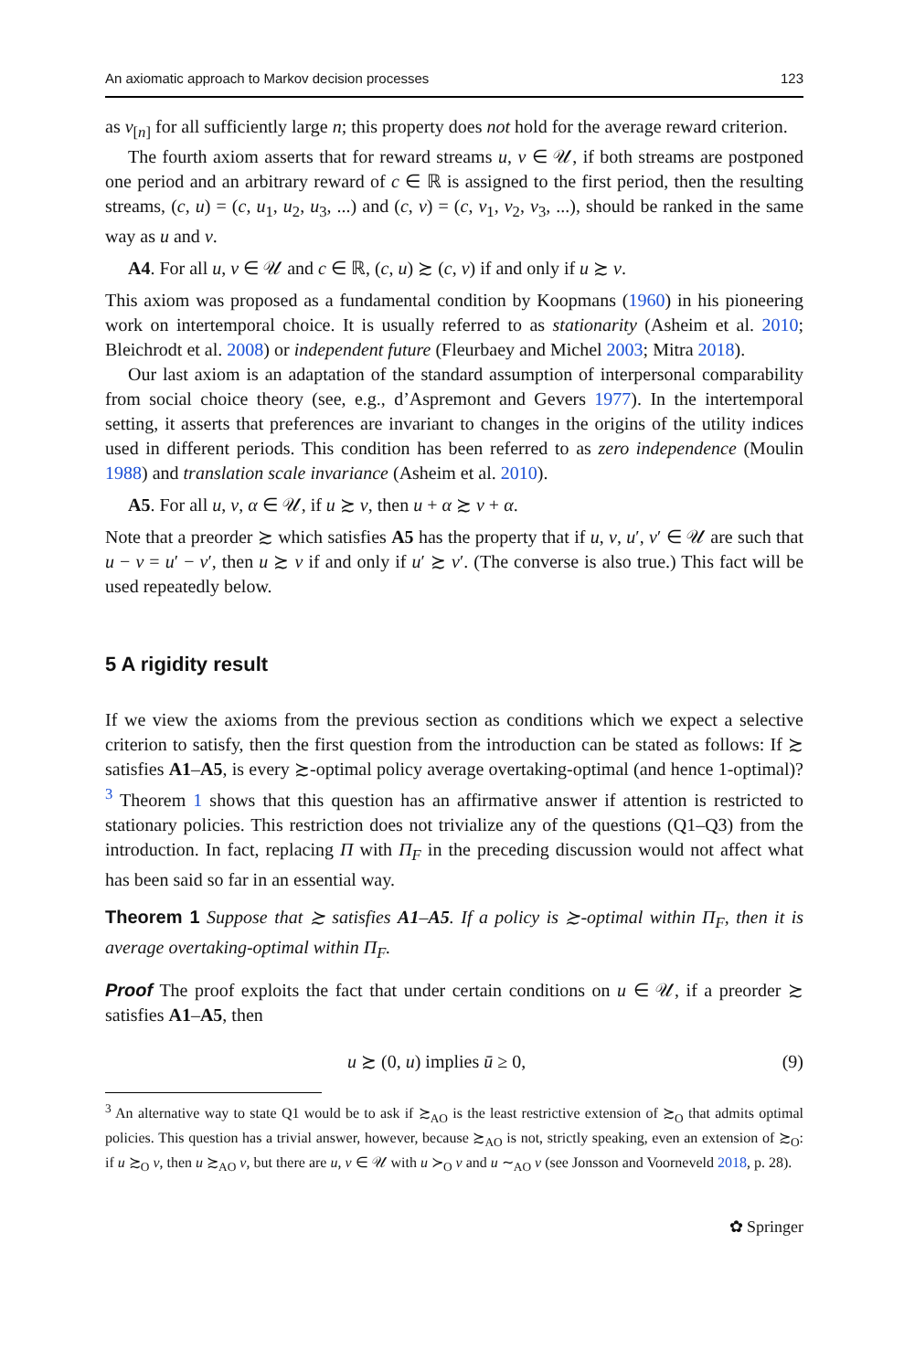An axiomatic approach to Markov decision processes 123
as v<sub>[n]</sub> for all sufficiently large n; this property does not hold for the average reward criterion.
The fourth axiom asserts that for reward streams u, v ∈ 𝒰, if both streams are postponed one period and an arbitrary reward of c ∈ ℝ is assigned to the first period, then the resulting streams, (c, u) = (c, u<sub>1</sub>, u<sub>2</sub>, u<sub>3</sub>, ...) and (c, v) = (c, v<sub>1</sub>, v<sub>2</sub>, v<sub>3</sub>, ...), should be ranked in the same way as u and v.
A4. For all u, v ∈ 𝒰 and c ∈ ℝ, (c, u) ≿ (c, v) if and only if u ≿ v.
This axiom was proposed as a fundamental condition by Koopmans (1960) in his pioneering work on intertemporal choice. It is usually referred to as stationarity (Asheim et al. 2010; Bleichrodt et al. 2008) or independent future (Fleurbaey and Michel 2003; Mitra 2018).
Our last axiom is an adaptation of the standard assumption of interpersonal comparability from social choice theory (see, e.g., d’Aspremont and Gevers 1977). In the intertemporal setting, it asserts that preferences are invariant to changes in the origins of the utility indices used in different periods. This condition has been referred to as zero independence (Moulin 1988) and translation scale invariance (Asheim et al. 2010).
A5. For all u, v, α ∈ 𝒰, if u ≿ v, then u + α ≿ v + α.
Note that a preorder ≿ which satisfies A5 has the property that if u, v, u′, v′ ∈ 𝒰 are such that u − v = u′ − v′, then u ≿ v if and only if u′ ≿ v′. (The converse is also true.) This fact will be used repeatedly below.
5 A rigidity result
If we view the axioms from the previous section as conditions which we expect a selective criterion to satisfy, then the first question from the introduction can be stated as follows: If ≿ satisfies A1–A5, is every ≿-optimal policy average overtaking-optimal (and hence 1-optimal)?<sup>3</sup> Theorem 1 shows that this question has an affirmative answer if attention is restricted to stationary policies. This restriction does not trivialize any of the questions (Q1–Q3) from the introduction. In fact, replacing Π with Π<sub>F</sub> in the preceding discussion would not affect what has been said so far in an essential way.
Theorem 1 Suppose that ≿ satisfies A1–A5. If a policy is ≿-optimal within Π<sub>F</sub>, then it is average overtaking-optimal within Π<sub>F</sub>.
Proof The proof exploits the fact that under certain conditions on u ∈ 𝒰, if a preorder ≿ satisfies A1–A5, then
u ≿ (0, u) implies ū ≥ 0, (9)
<sup>3</sup> An alternative way to state Q1 would be to ask if ≿<sub>AO</sub> is the least restrictive extension of ≿<sub>O</sub> that admits optimal policies. This question has a trivial answer, however, because ≿<sub>AO</sub> is not, strictly speaking, even an extension of ≿<sub>O</sub>: if u ≿<sub>O</sub> v, then u ≿<sub>AO</sub> v, but there are u, v ∈ 𝒰 with u ≻<sub>O</sub> v and u ∼<sub>AO</sub> v (see Jonsson and Voorneveld 2018, p. 28).
✿ Springer